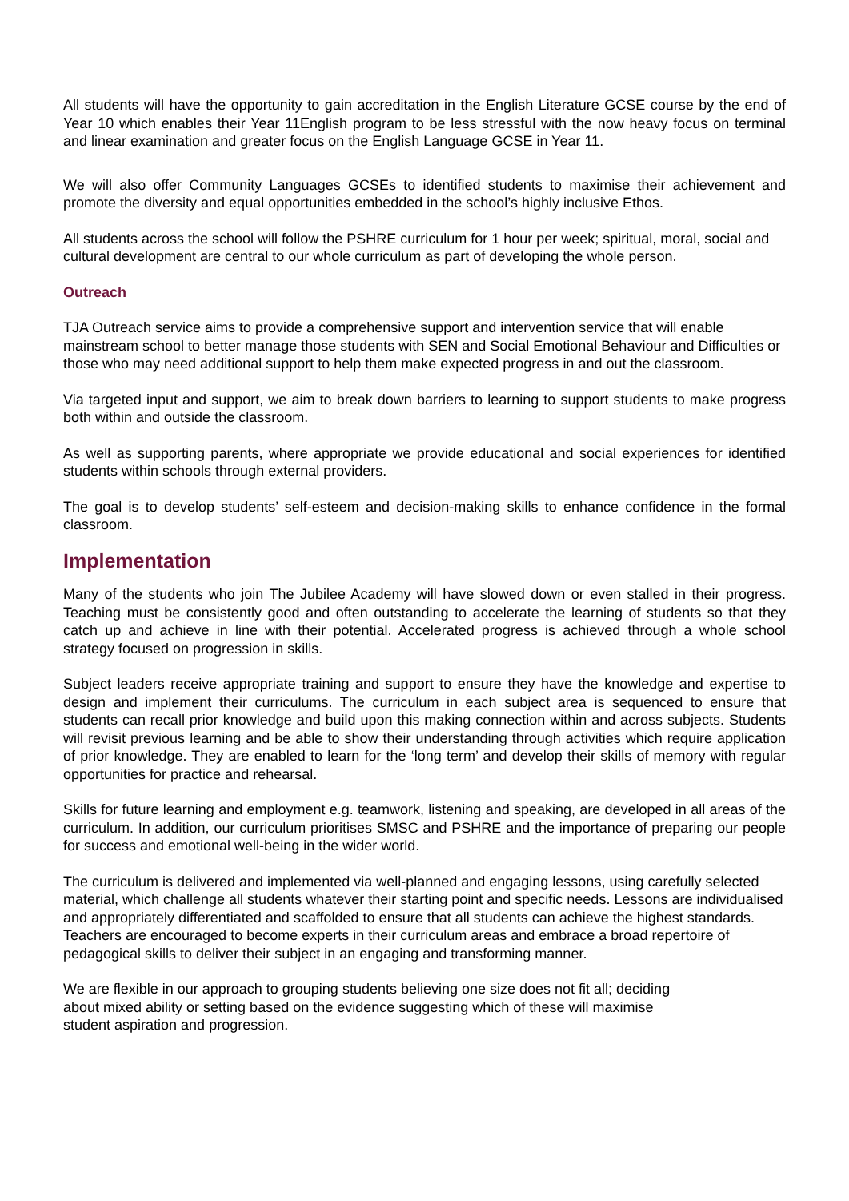All students will have the opportunity to gain accreditation in the English Literature GCSE course by the end of Year 10 which enables their Year 11English program to be less stressful with the now heavy focus on terminal and linear examination and greater focus on the English Language GCSE in Year 11.
We will also offer Community Languages GCSEs to identified students to maximise their achievement and promote the diversity and equal opportunities embedded in the school’s highly inclusive Ethos.
All students across the school will follow the PSHRE curriculum for 1 hour per week; spiritual, moral, social and cultural development are central to our whole curriculum as part of developing the whole person.
Outreach
TJA Outreach service aims to provide a comprehensive support and intervention service that will enable mainstream school to better manage those students with SEN and Social Emotional Behaviour and Difficulties or those who may need additional support to help them make expected progress in and out the classroom.
Via targeted input and support, we aim to break down barriers to learning to support students to make progress both within and outside the classroom.
As well as supporting parents, where appropriate we provide educational and social experiences for identified students within schools through external providers.
The goal is to develop students’ self-esteem and decision-making skills to enhance confidence in the formal classroom.
Implementation
Many of the students who join The Jubilee Academy will have slowed down or even stalled in their progress. Teaching must be consistently good and often outstanding to accelerate the learning of students so that they catch up and achieve in line with their potential. Accelerated progress is achieved through a whole school strategy focused on progression in skills.
Subject leaders receive appropriate training and support to ensure they have the knowledge and expertise to design and implement their curriculums. The curriculum in each subject area is sequenced to ensure that students can recall prior knowledge and build upon this making connection within and across subjects. Students will revisit previous learning and be able to show their understanding through activities which require application of prior knowledge. They are enabled to learn for the ‘long term’ and develop their skills of memory with regular opportunities for practice and rehearsal.
Skills for future learning and employment e.g. teamwork, listening and speaking, are developed in all areas of the curriculum. In addition, our curriculum prioritises SMSC and PSHRE and the importance of preparing our people for success and emotional well-being in the wider world.
The curriculum is delivered and implemented via well-planned and engaging lessons, using carefully selected material, which challenge all students whatever their starting point and specific needs. Lessons are individualised and appropriately differentiated and scaffolded to ensure that all students can achieve the highest standards. Teachers are encouraged to become experts in their curriculum areas and embrace a broad repertoire of pedagogical skills to deliver their subject in an engaging and transforming manner.
We are flexible in our approach to grouping students believing one size does not fit all; deciding
about mixed ability or setting based on the evidence suggesting which of these will maximise
student aspiration and progression.